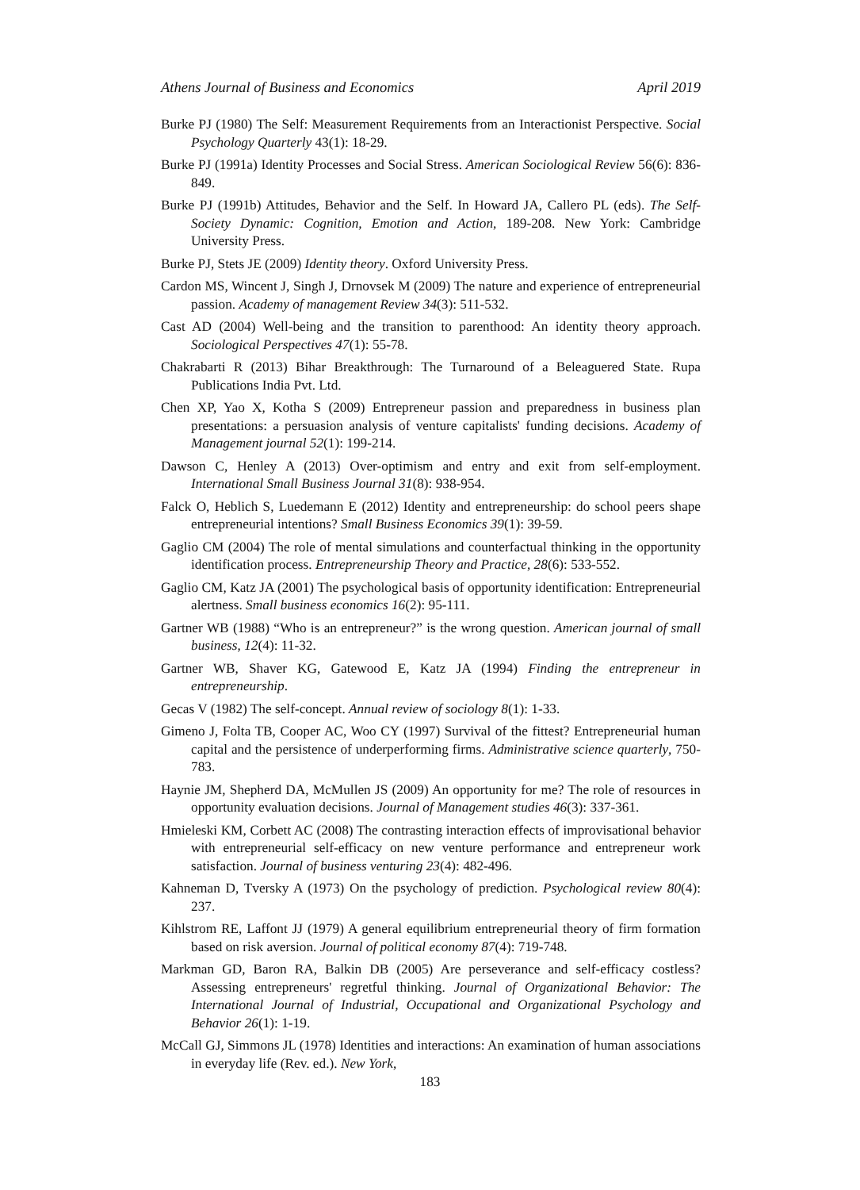Athens Journal of Business and Economics April 2019
Burke PJ (1980) The Self: Measurement Requirements from an Interactionist Perspective. Social Psychology Quarterly 43(1): 18-29.
Burke PJ (1991a) Identity Processes and Social Stress. American Sociological Review 56(6): 836-849.
Burke PJ (1991b) Attitudes, Behavior and the Self. In Howard JA, Callero PL (eds). The Self-Society Dynamic: Cognition, Emotion and Action, 189-208. New York: Cambridge University Press.
Burke PJ, Stets JE (2009) Identity theory. Oxford University Press.
Cardon MS, Wincent J, Singh J, Drnovsek M (2009) The nature and experience of entrepreneurial passion. Academy of management Review 34(3): 511-532.
Cast AD (2004) Well-being and the transition to parenthood: An identity theory approach. Sociological Perspectives 47(1): 55-78.
Chakrabarti R (2013) Bihar Breakthrough: The Turnaround of a Beleaguered State. Rupa Publications India Pvt. Ltd.
Chen XP, Yao X, Kotha S (2009) Entrepreneur passion and preparedness in business plan presentations: a persuasion analysis of venture capitalists' funding decisions. Academy of Management journal 52(1): 199-214.
Dawson C, Henley A (2013) Over-optimism and entry and exit from self-employment. International Small Business Journal 31(8): 938-954.
Falck O, Heblich S, Luedemann E (2012) Identity and entrepreneurship: do school peers shape entrepreneurial intentions? Small Business Economics 39(1): 39-59.
Gaglio CM (2004) The role of mental simulations and counterfactual thinking in the opportunity identification process. Entrepreneurship Theory and Practice, 28(6): 533-552.
Gaglio CM, Katz JA (2001) The psychological basis of opportunity identification: Entrepreneurial alertness. Small business economics 16(2): 95-111.
Gartner WB (1988) “Who is an entrepreneur?” is the wrong question. American journal of small business, 12(4): 11-32.
Gartner WB, Shaver KG, Gatewood E, Katz JA (1994) Finding the entrepreneur in entrepreneurship.
Gecas V (1982) The self-concept. Annual review of sociology 8(1): 1-33.
Gimeno J, Folta TB, Cooper AC, Woo CY (1997) Survival of the fittest? Entrepreneurial human capital and the persistence of underperforming firms. Administrative science quarterly, 750-783.
Haynie JM, Shepherd DA, McMullen JS (2009) An opportunity for me? The role of resources in opportunity evaluation decisions. Journal of Management studies 46(3): 337-361.
Hmieleski KM, Corbett AC (2008) The contrasting interaction effects of improvisational behavior with entrepreneurial self-efficacy on new venture performance and entrepreneur work satisfaction. Journal of business venturing 23(4): 482-496.
Kahneman D, Tversky A (1973) On the psychology of prediction. Psychological review 80(4): 237.
Kihlstrom RE, Laffont JJ (1979) A general equilibrium entrepreneurial theory of firm formation based on risk aversion. Journal of political economy 87(4): 719-748.
Markman GD, Baron RA, Balkin DB (2005) Are perseverance and self-efficacy costless? Assessing entrepreneurs' regretful thinking. Journal of Organizational Behavior: The International Journal of Industrial, Occupational and Organizational Psychology and Behavior 26(1): 1-19.
McCall GJ, Simmons JL (1978) Identities and interactions: An examination of human associations in everyday life (Rev. ed.). New York,
183